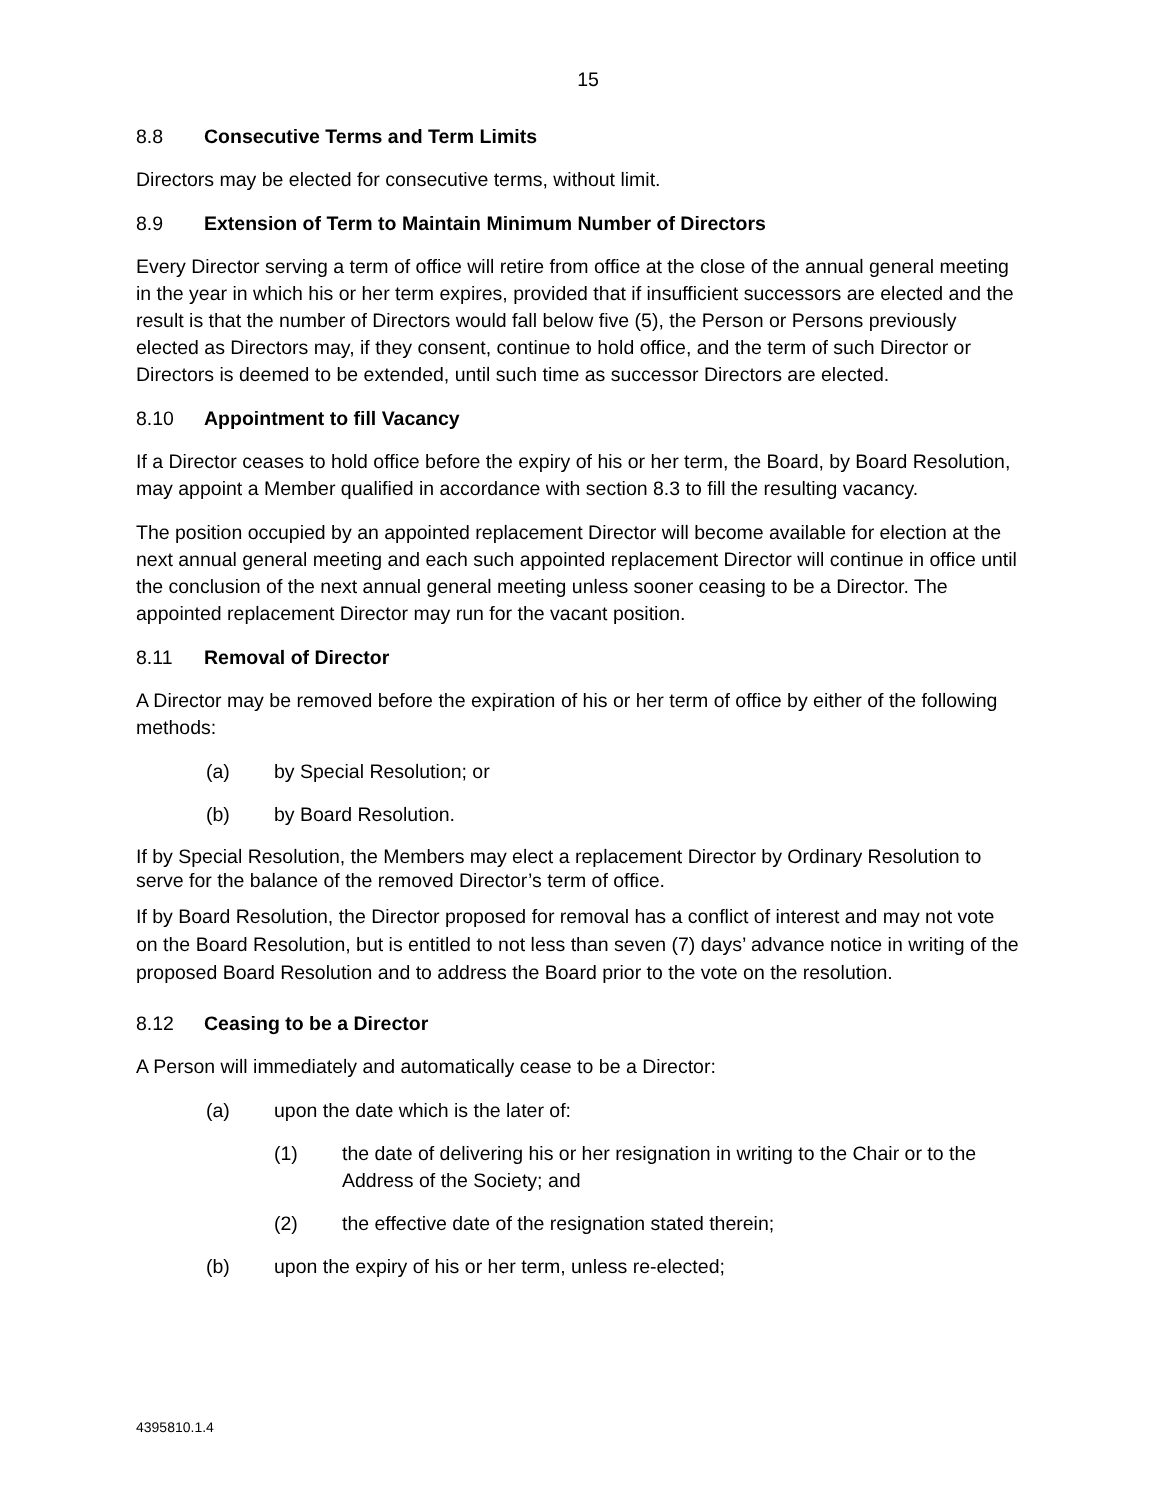15
8.8 Consecutive Terms and Term Limits
Directors may be elected for consecutive terms, without limit.
8.9 Extension of Term to Maintain Minimum Number of Directors
Every Director serving a term of office will retire from office at the close of the annual general meeting in the year in which his or her term expires, provided that if insufficient successors are elected and the result is that the number of Directors would fall below five (5), the Person or Persons previously elected as Directors may, if they consent, continue to hold office, and the term of such Director or Directors is deemed to be extended, until such time as successor Directors are elected.
8.10 Appointment to fill Vacancy
If a Director ceases to hold office before the expiry of his or her term, the Board, by Board Resolution, may appoint a Member qualified in accordance with section 8.3 to fill the resulting vacancy.
The position occupied by an appointed replacement Director will become available for election at the next annual general meeting and each such appointed replacement Director will continue in office until the conclusion of the next annual general meeting unless sooner ceasing to be a Director. The appointed replacement Director may run for the vacant position.
8.11 Removal of Director
A Director may be removed before the expiration of his or her term of office by either of the following methods:
(a) by Special Resolution; or
(b) by Board Resolution.
If by Special Resolution, the Members may elect a replacement Director by Ordinary Resolution to serve for the balance of the removed Director’s term of office.
If by Board Resolution, the Director proposed for removal has a conflict of interest and may not vote on the Board Resolution, but is entitled to not less than seven (7) days’ advance notice in writing of the proposed Board Resolution and to address the Board prior to the vote on the resolution.
8.12 Ceasing to be a Director
A Person will immediately and automatically cease to be a Director:
(a) upon the date which is the later of:
(1) the date of delivering his or her resignation in writing to the Chair or to the Address of the Society; and
(2) the effective date of the resignation stated therein;
(b) upon the expiry of his or her term, unless re-elected;
4395810.1.4